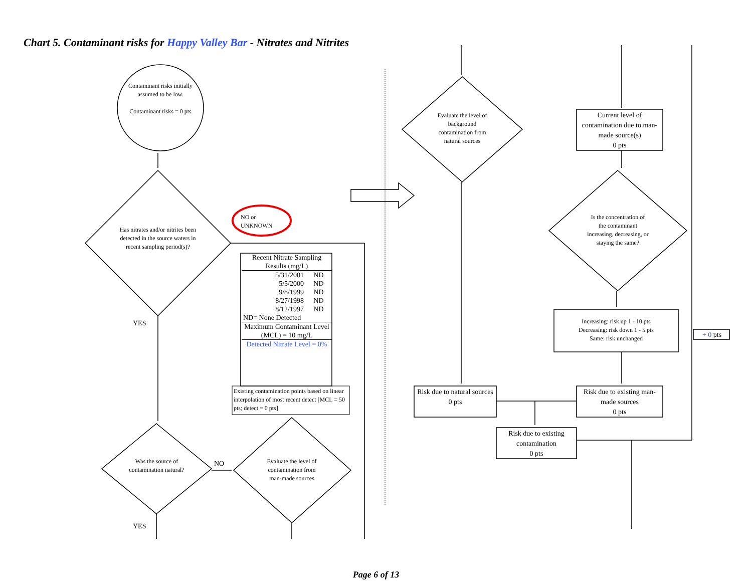Chart 5. Contaminant risks for Happy Valley Bar - Nitrates and Nitrites
Contaminant risks initially assumed to be low.
Contaminant risks = 0 pts
Has nitrates and/or nitrites been detected in the source waters in recent sampling period(s)?
NO or
UNKNOWN
YES
| Recent Nitrate Sampling Results (mg/L) | |
| 5/31/2001 | ND |
| 5/5/2000 | ND |
| 9/8/1999 | ND |
| 8/27/1998 | ND |
| 8/12/1997 | ND |
| ND= None Detected | |
| Maximum Contaminant Level (MCL) = 10 mg/L | |
| Detected Nitrate Level = 0% | |
Existing contamination points based on linear interpolation of most recent detect [MCL = 50 pts; detect = 0 pts]
Was the source of contamination natural?
NO
Evaluate the level of contamination from man-made sources
YES
Evaluate the level of background contamination from natural sources
Current level of contamination due to man-made source(s)
0 pts
Is the concentration of the contaminant increasing, decreasing, or staying the same?
Increasing: risk up 1 - 10 pts
Decreasing: risk down 1 - 5 pts
Same: risk unchanged
+ 0 pts
Risk due to natural sources
0 pts
Risk due to existing man-made sources
0 pts
Risk due to existing contamination
0 pts
Page 6 of 13